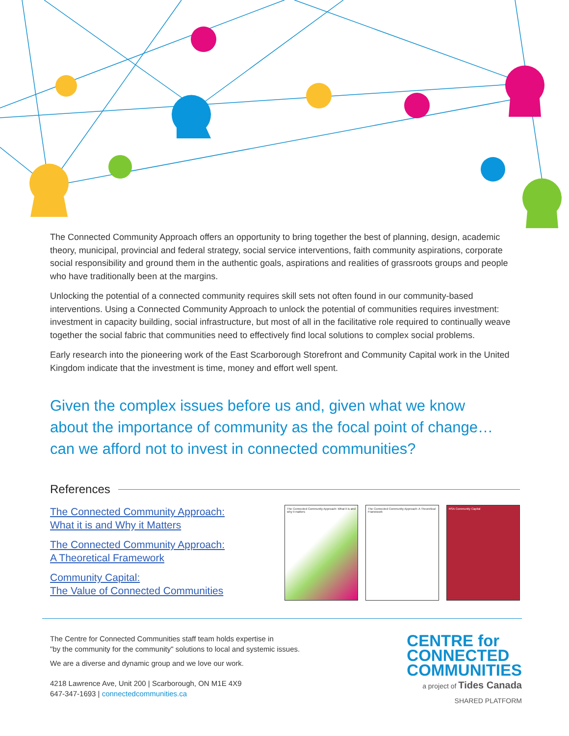The Connected Community Approach offers an opportunity to bring together the best of planning, design, academic theory, municipal, provincial and federal strategy, social service interventions, faith community aspirations, corporate social responsibility and ground them in the authentic goals, aspirations and realities of grassroots groups and people who have traditionally been at the margins.
Unlocking the potential of a connected community requires skill sets not often found in our community-based interventions. Using a Connected Community Approach to unlock the potential of communities requires investment: investment in capacity building, social infrastructure, but most of all in the facilitative role required to continually weave together the social fabric that communities need to effectively find local solutions to complex social problems.
Early research into the pioneering work of the East Scarborough Storefront and Community Capital work in the United Kingdom indicate that the investment is time, money and effort well spent.
Given the complex issues before us and, given what we know
about the importance of community as the focal point of change…
can we afford not to invest in connected communities?
References
The Connected Community Approach:
What it is and Why it Matters
The Connected Community Approach:
A Theoretical Framework
Community Capital:
The Value of Connected Communities
The Connected Community Approach: What it is and why it matters
The Connected Community Approach: A Theoretical Framework
RSA Community Capital
The Centre for Connected Communities staff team holds expertise in
"by the community for the community" solutions to local and systemic issues.
We are a diverse and dynamic group and we love our work.
4218 Lawrence Ave, Unit 200 | Scarborough, ON M1E 4X9
647-347-1693 | connectedcommunities.ca
CENTRE for
CONNECTED
COMMUNITIES
a project of Tides Canada
SHARED PLATFORM